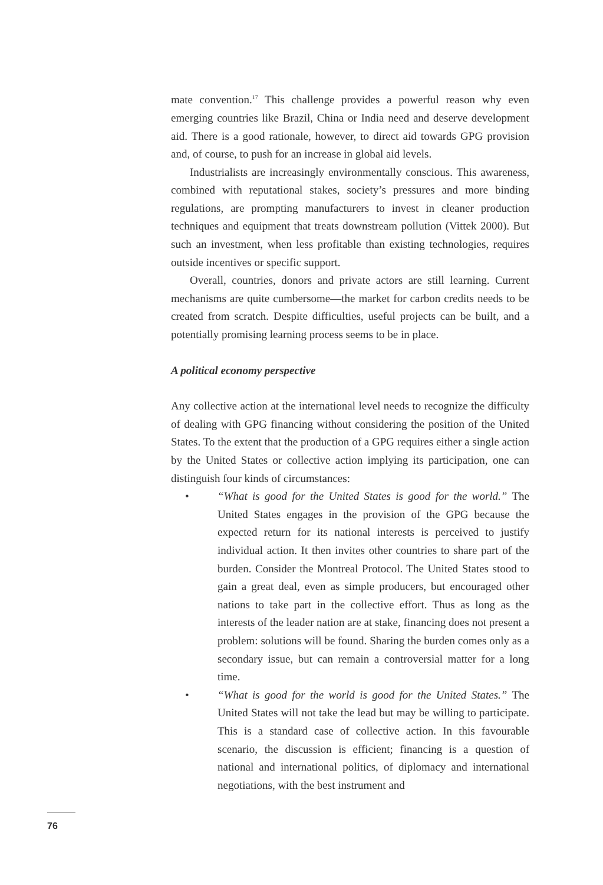mate convention.<sup>17</sup> This challenge provides a powerful reason why even emerging countries like Brazil, China or India need and deserve development aid. There is a good rationale, however, to direct aid towards GPG provision and, of course, to push for an increase in global aid levels.
Industrialists are increasingly environmentally conscious. This awareness, combined with reputational stakes, society’s pressures and more binding regulations, are prompting manufacturers to invest in cleaner production techniques and equipment that treats downstream pollution (Vittek 2000). But such an investment, when less profitable than existing technologies, requires outside incentives or specific support.
Overall, countries, donors and private actors are still learning. Current mechanisms are quite cumbersome—the market for carbon credits needs to be created from scratch. Despite difficulties, useful projects can be built, and a potentially promising learning process seems to be in place.
A political economy perspective
Any collective action at the international level needs to recognize the difficulty of dealing with GPG financing without considering the position of the United States. To the extent that the production of a GPG requires either a single action by the United States or collective action implying its participation, one can distinguish four kinds of circumstances:
• “What is good for the United States is good for the world.” The United States engages in the provision of the GPG because the expected return for its national interests is perceived to justify individual action. It then invites other countries to share part of the burden. Consider the Montreal Protocol. The United States stood to gain a great deal, even as simple producers, but encouraged other nations to take part in the collective effort. Thus as long as the interests of the leader nation are at stake, financing does not present a problem: solutions will be found. Sharing the burden comes only as a secondary issue, but can remain a controversial matter for a long time.
• “What is good for the world is good for the United States.” The United States will not take the lead but may be willing to participate. This is a standard case of collective action. In this favourable scenario, the discussion is efficient; financing is a question of national and international politics, of diplomacy and international negotiations, with the best instrument and
76